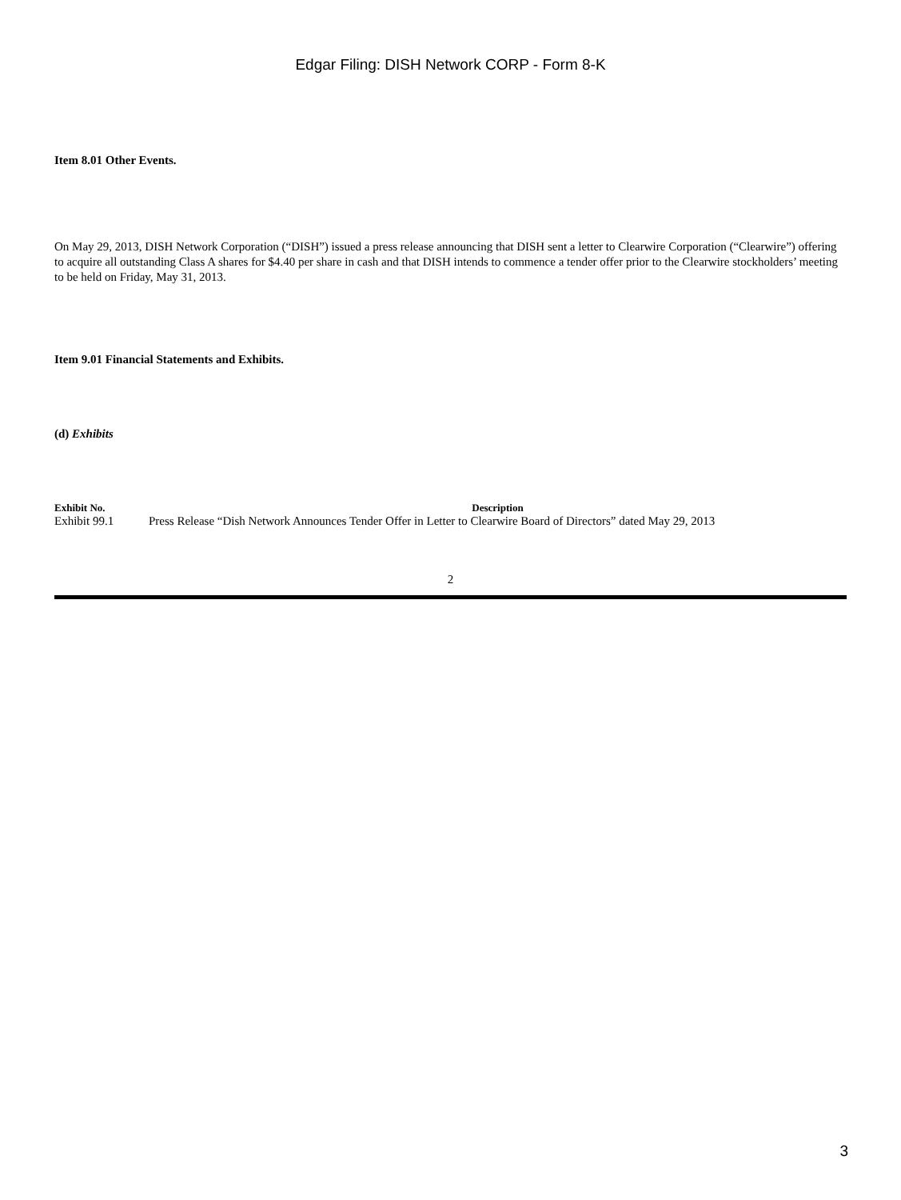Edgar Filing: DISH Network CORP - Form 8-K
Item 8.01 Other Events.
On May 29, 2013, DISH Network Corporation (“DISH”) issued a press release announcing that DISH sent a letter to Clearwire Corporation (“Clearwire”) offering to acquire all outstanding Class A shares for $4.40 per share in cash and that DISH intends to commence a tender offer prior to the Clearwire stockholders’ meeting to be held on Friday, May 31, 2013.
Item 9.01 Financial Statements and Exhibits.
(d) Exhibits
| Exhibit No. | Description |
| --- | --- |
| Exhibit 99.1 | Press Release “Dish Network Announces Tender Offer in Letter to Clearwire Board of Directors” dated May 29, 2013 |
2
3